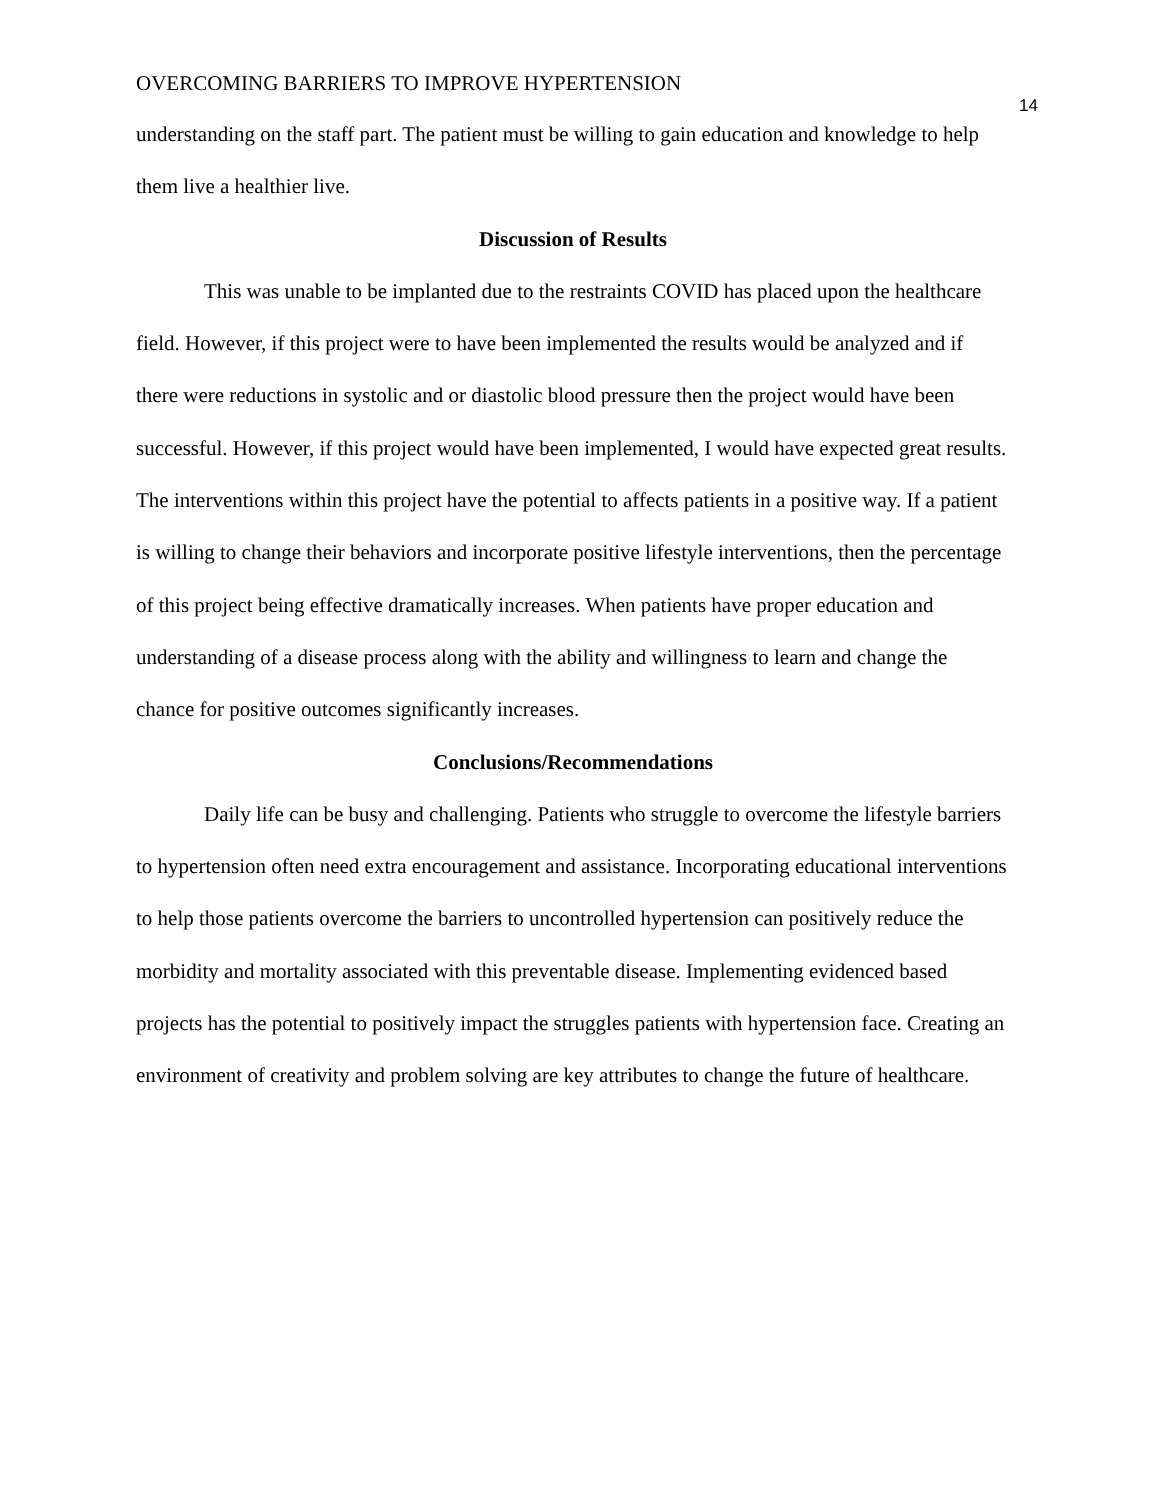OVERCOMING BARRIERS TO IMPROVE HYPERTENSION 14
understanding on the staff part. The patient must be willing to gain education and knowledge to help them live a healthier live.
Discussion of Results
This was unable to be implanted due to the restraints COVID has placed upon the healthcare field. However, if this project were to have been implemented the results would be analyzed and if there were reductions in systolic and or diastolic blood pressure then the project would have been successful. However, if this project would have been implemented, I would have expected great results. The interventions within this project have the potential to affects patients in a positive way. If a patient is willing to change their behaviors and incorporate positive lifestyle interventions, then the percentage of this project being effective dramatically increases. When patients have proper education and understanding of a disease process along with the ability and willingness to learn and change the chance for positive outcomes significantly increases.
Conclusions/Recommendations
Daily life can be busy and challenging. Patients who struggle to overcome the lifestyle barriers to hypertension often need extra encouragement and assistance. Incorporating educational interventions to help those patients overcome the barriers to uncontrolled hypertension can positively reduce the morbidity and mortality associated with this preventable disease. Implementing evidenced based projects has the potential to positively impact the struggles patients with hypertension face. Creating an environment of creativity and problem solving are key attributes to change the future of healthcare.